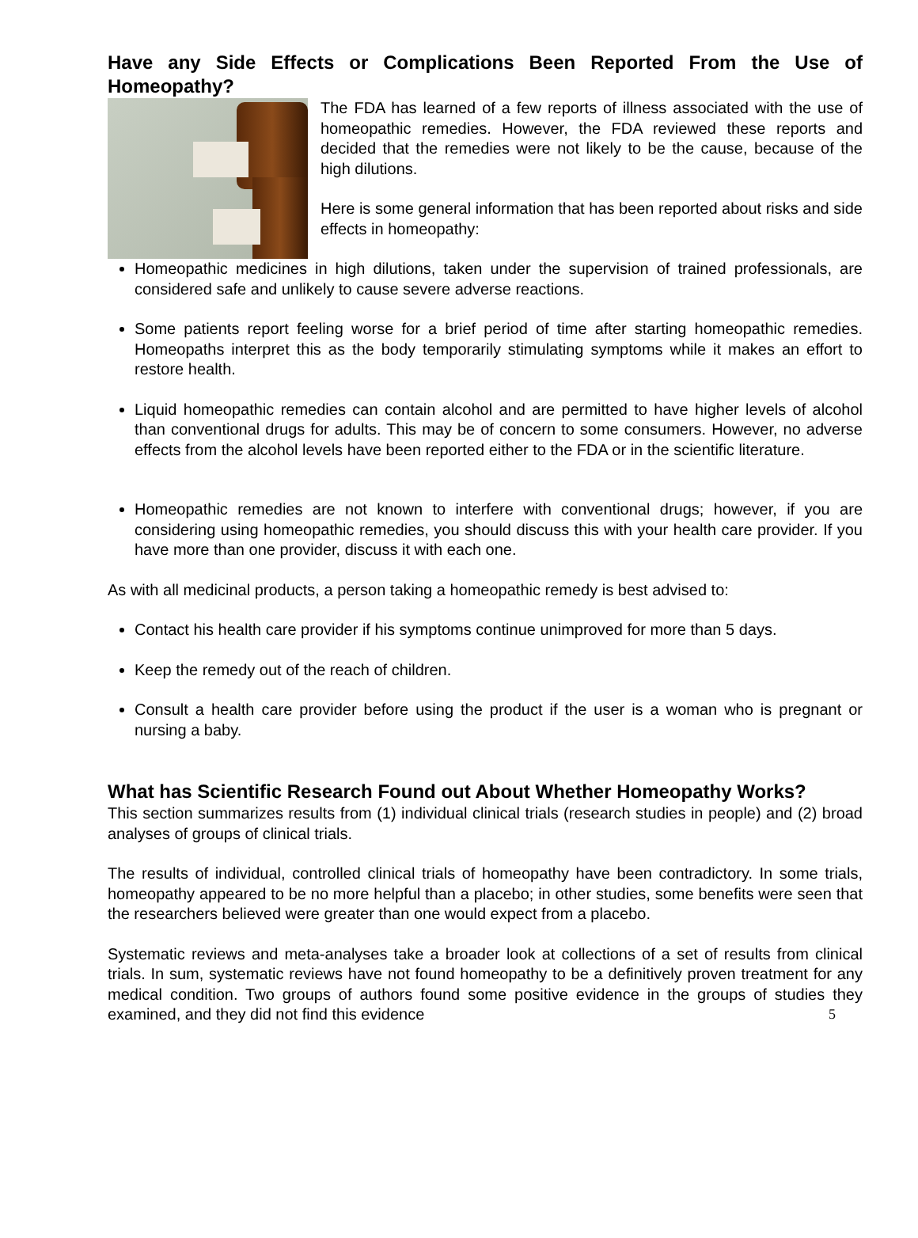Have any Side Effects or Complications Been Reported From the Use of Homeopathy?
The FDA has learned of a few reports of illness associated with the use of homeopathic remedies. However, the FDA reviewed these reports and decided that the remedies were not likely to be the cause, because of the high dilutions.
Here is some general information that has been reported about risks and side effects in homeopathy:
Homeopathic medicines in high dilutions, taken under the supervision of trained professionals, are considered safe and unlikely to cause severe adverse reactions.
Some patients report feeling worse for a brief period of time after starting homeopathic remedies. Homeopaths interpret this as the body temporarily stimulating symptoms while it makes an effort to restore health.
Liquid homeopathic remedies can contain alcohol and are permitted to have higher levels of alcohol than conventional drugs for adults. This may be of concern to some consumers. However, no adverse effects from the alcohol levels have been reported either to the FDA or in the scientific literature.
Homeopathic remedies are not known to interfere with conventional drugs; however, if you are considering using homeopathic remedies, you should discuss this with your health care provider. If you have more than one provider, discuss it with each one.
As with all medicinal products, a person taking a homeopathic remedy is best advised to:
Contact his health care provider if his symptoms continue unimproved for more than 5 days.
Keep the remedy out of the reach of children.
Consult a health care provider before using the product if the user is a woman who is pregnant or nursing a baby.
What has Scientific Research Found out About Whether Homeopathy Works?
This section summarizes results from (1) individual clinical trials (research studies in people) and (2) broad analyses of groups of clinical trials.
The results of individual, controlled clinical trials of homeopathy have been contradictory. In some trials, homeopathy appeared to be no more helpful than a placebo; in other studies, some benefits were seen that the researchers believed were greater than one would expect from a placebo.
Systematic reviews and meta-analyses take a broader look at collections of a set of results from clinical trials. In sum, systematic reviews have not found homeopathy to be a definitively proven treatment for any medical condition. Two groups of authors found some positive evidence in the groups of studies they examined, and they did not find this evidence 5